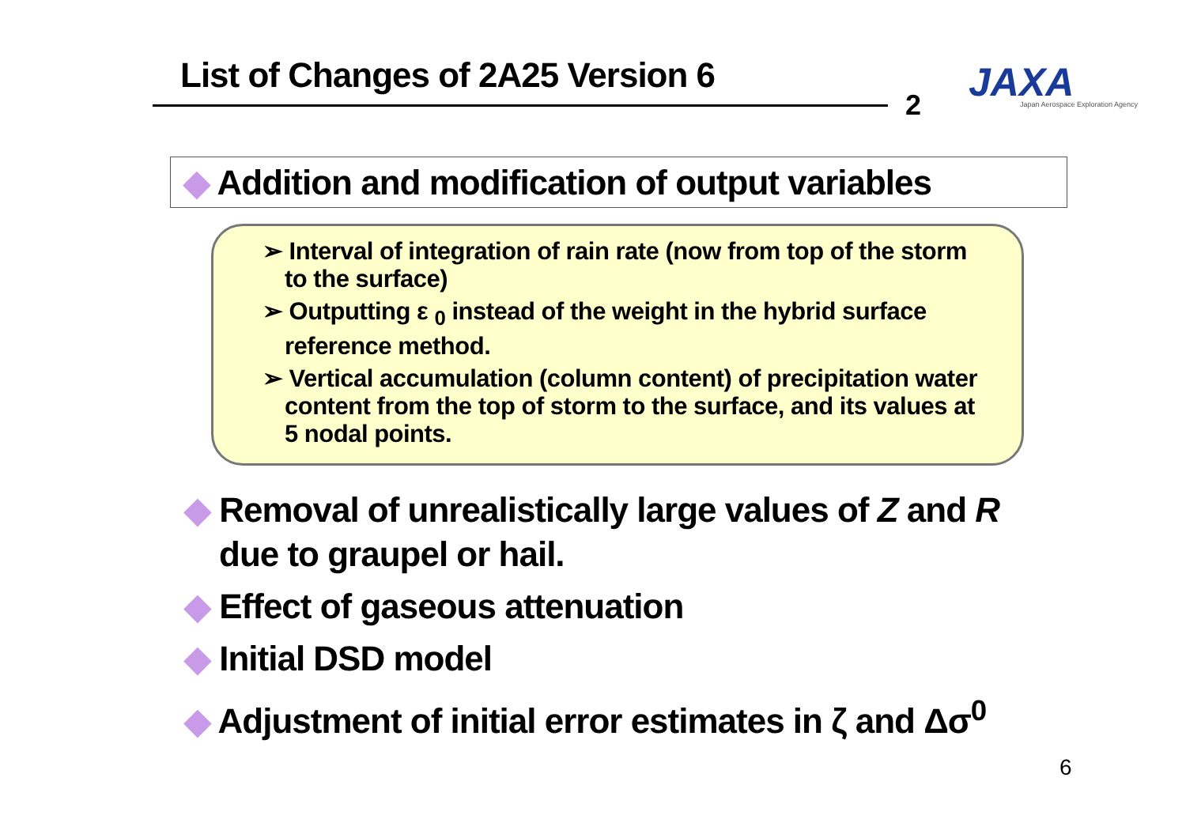List of Changes of 2A25 Version 6
2
JAXA
Japan Aerospace Exploration Agency
◆ Addition and modification of output variables
➢ Interval of integration of rain rate (now from top of the storm to the surface)
➢ Outputting ε <sub>0</sub> instead of the weight in the hybrid surface reference method.
➢ Vertical accumulation (column content) of precipitation water content from the top of storm to the surface, and its values at 5 nodal points.
◆ Removal of unrealistically large values of Z and R due to graupel or hail.
◆ Effect of gaseous attenuation
◆ Initial DSD model
◆ Adjustment of initial error estimates in ζ and Δσ<sup>0</sup>
6